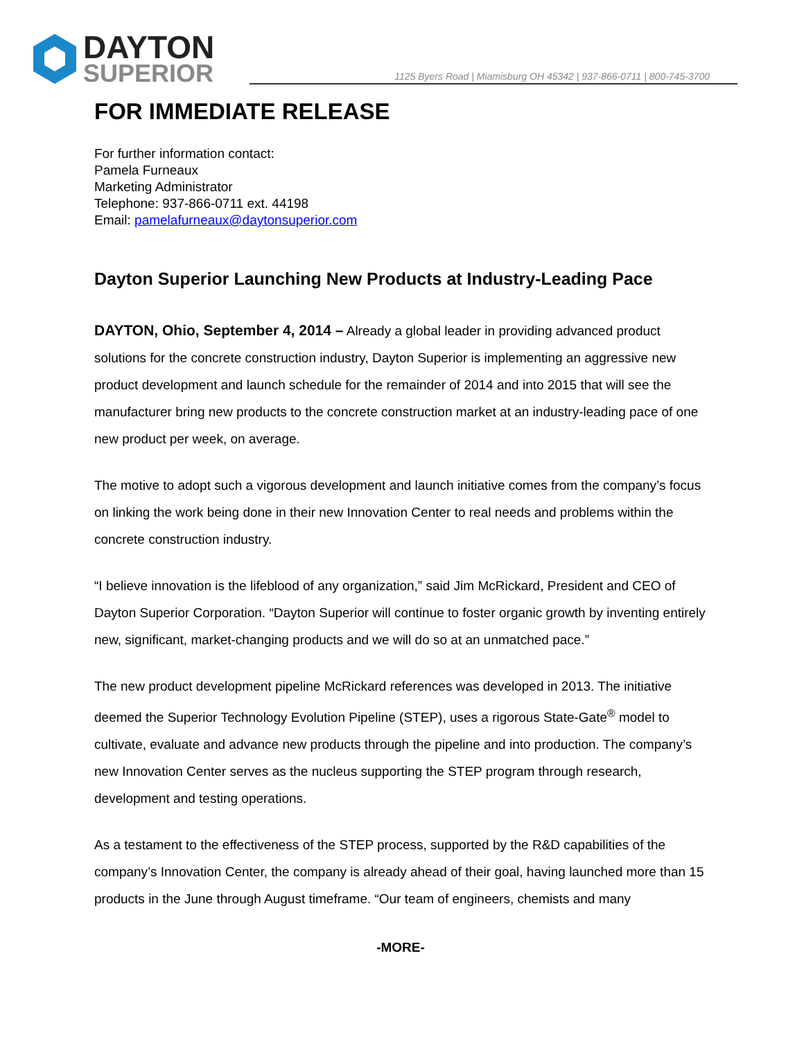DAYTON
SUPERIOR
1125 Byers Road | Miamisburg OH 45342 | 937-866-0711 | 800-745-3700
FOR IMMEDIATE RELEASE
For further information contact:
Pamela Furneaux
Marketing Administrator
Telephone: 937-866-0711 ext. 44198
Email: pamelafurneaux@daytonsuperior.com
Dayton Superior Launching New Products at Industry-Leading Pace
DAYTON, Ohio, September 4, 2014 – Already a global leader in providing advanced product solutions for the concrete construction industry, Dayton Superior is implementing an aggressive new product development and launch schedule for the remainder of 2014 and into 2015 that will see the manufacturer bring new products to the concrete construction market at an industry-leading pace of one new product per week, on average.
The motive to adopt such a vigorous development and launch initiative comes from the company’s focus on linking the work being done in their new Innovation Center to real needs and problems within the concrete construction industry.
“I believe innovation is the lifeblood of any organization,” said Jim McRickard, President and CEO of Dayton Superior Corporation. “Dayton Superior will continue to foster organic growth by inventing entirely new, significant, market-changing products and we will do so at an unmatched pace.”
The new product development pipeline McRickard references was developed in 2013. The initiative deemed the Superior Technology Evolution Pipeline (STEP), uses a rigorous State-Gate<sup>®</sup> model to cultivate, evaluate and advance new products through the pipeline and into production. The company’s new Innovation Center serves as the nucleus supporting the STEP program through research, development and testing operations.
As a testament to the effectiveness of the STEP process, supported by the R&D capabilities of the company’s Innovation Center, the company is already ahead of their goal, having launched more than 15 products in the June through August timeframe. “Our team of engineers, chemists and many
-MORE-